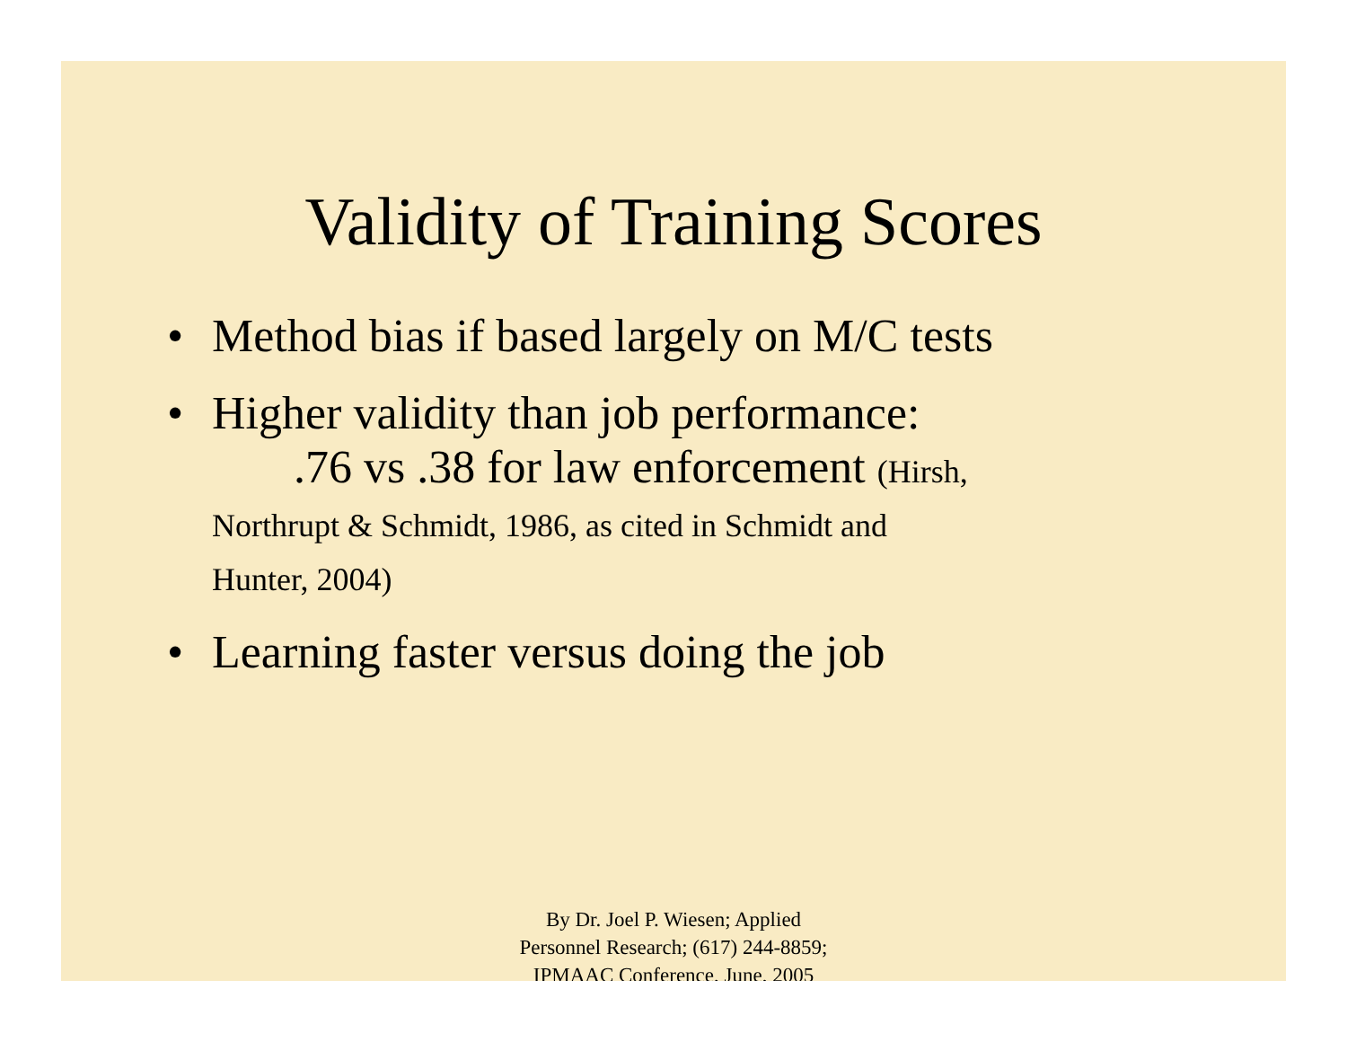Validity of Training Scores
• Method bias if based largely on M/C tests
• Higher validity than job performance:
.76 vs .38 for law enforcement (Hirsh,
Northrupt & Schmidt, 1986, as cited in Schmidt and
Hunter, 2004)
• Learning faster versus doing the job
By Dr. Joel P. Wiesen; Applied
Personnel Research; (617) 244-8859;
IPMAAC Conference, June, 2005